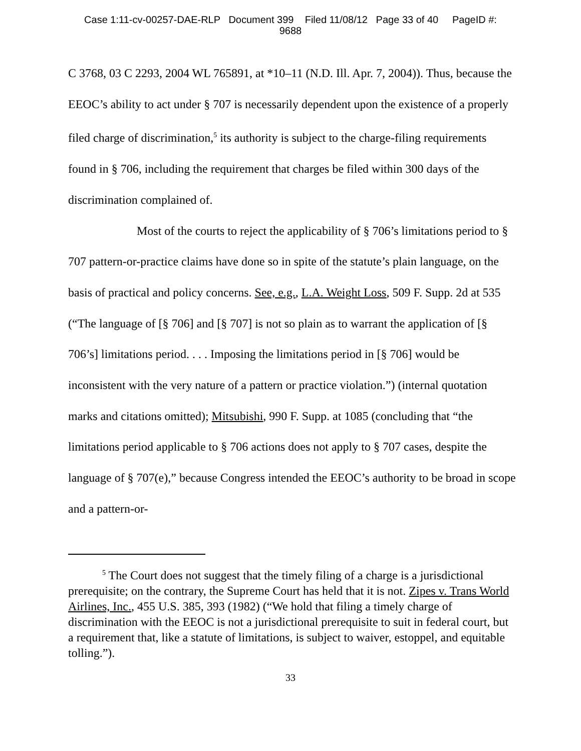Case 1:11-cv-00257-DAE-RLP Document 399 Filed 11/08/12 Page 33 of 40 PageID #:
9688
C 3768, 03 C 2293, 2004 WL 765891, at *10–11 (N.D. Ill. Apr. 7, 2004)). Thus, because the EEOC’s ability to act under § 707 is necessarily dependent upon the existence of a properly filed charge of discrimination,<sup>5</sup> its authority is subject to the charge-filing requirements found in § 706, including the requirement that charges be filed within 300 days of the discrimination complained of.
Most of the courts to reject the applicability of § 706’s limitations period to § 707 pattern-or-practice claims have done so in spite of the statute’s plain language, on the basis of practical and policy concerns. See, e.g., L.A. Weight Loss, 509 F. Supp. 2d at 535 (“The language of [§ 706] and [§ 707] is not so plain as to warrant the application of [§ 706’s] limitations period. . . . Imposing the limitations period in [§ 706] would be inconsistent with the very nature of a pattern or practice violation.”) (internal quotation marks and citations omitted); Mitsubishi, 990 F. Supp. at 1085 (concluding that “the limitations period applicable to § 706 actions does not apply to § 707 cases, despite the language of § 707(e),” because Congress intended the EEOC’s authority to be broad in scope and a pattern-or-
<sup>5</sup> The Court does not suggest that the timely filing of a charge is a jurisdictional prerequisite; on the contrary, the Supreme Court has held that it is not. Zipes v. Trans World Airlines, Inc., 455 U.S. 385, 393 (1982) (“We hold that filing a timely charge of discrimination with the EEOC is not a jurisdictional prerequisite to suit in federal court, but a requirement that, like a statute of limitations, is subject to waiver, estoppel, and equitable tolling.”).
33